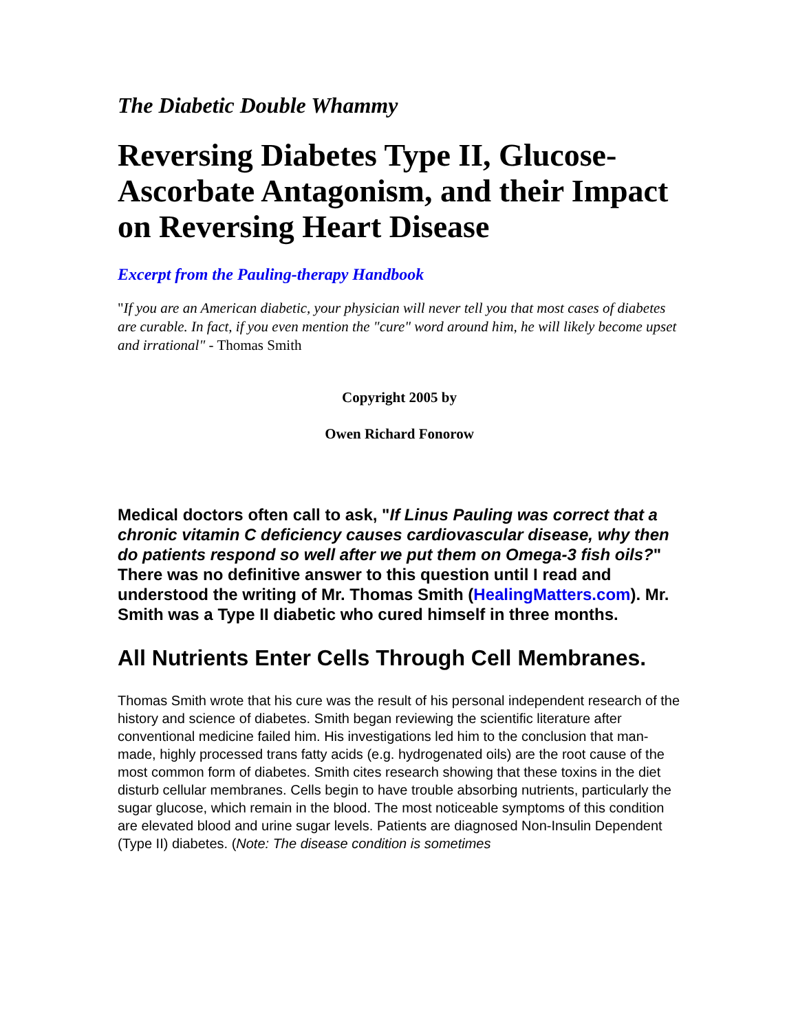The Diabetic Double Whammy
Reversing Diabetes Type II, Glucose-Ascorbate Antagonism, and their Impact on Reversing Heart Disease
Excerpt from the Pauling-therapy Handbook
"If you are an American diabetic, your physician will never tell you that most cases of diabetes are curable. In fact, if you even mention the "cure" word around him, he will likely become upset and irrational" - Thomas Smith
Copyright 2005 by
Owen Richard Fonorow
Medical doctors often call to ask, "If Linus Pauling was correct that a chronic vitamin C deficiency causes cardiovascular disease, why then do patients respond so well after we put them on Omega-3 fish oils?" There was no definitive answer to this question until I read and understood the writing of Mr. Thomas Smith (HealingMatters.com). Mr. Smith was a Type II diabetic who cured himself in three months.
All Nutrients Enter Cells Through Cell Membranes.
Thomas Smith wrote that his cure was the result of his personal independent research of the history and science of diabetes. Smith began reviewing the scientific literature after conventional medicine failed him. His investigations led him to the conclusion that man-made, highly processed trans fatty acids (e.g. hydrogenated oils) are the root cause of the most common form of diabetes. Smith cites research showing that these toxins in the diet disturb cellular membranes. Cells begin to have trouble absorbing nutrients, particularly the sugar glucose, which remain in the blood. The most noticeable symptoms of this condition are elevated blood and urine sugar levels. Patients are diagnosed Non-Insulin Dependent (Type II) diabetes. (Note: The disease condition is sometimes